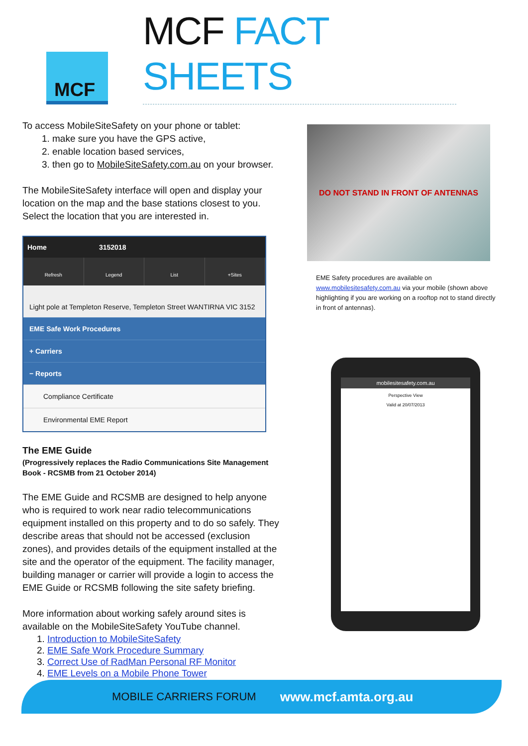MCF
MCF FACT SHEETS
To access MobileSiteSafety on your phone or tablet:
1. make sure you have the GPS active,
2. enable location based services,
3. then go to MobileSiteSafety.com.au on your browser.
The MobileSiteSafety interface will open and display your location on the map and the base stations closest to you. Select the location that you are interested in.
Home 3152018
Refresh Legend List +Sites
Light pole at Templeton Reserve, Templeton Street WANTIRNA VIC 3152
EME Safe Work Procedures
+ Carriers
− Reports
Compliance Certificate
Environmental EME Report
The EME Guide
(Progressively replaces the Radio Communications Site Management Book - RCSMB from 21 October 2014)
The EME Guide and RCSMB are designed to help anyone who is required to work near radio telecommunications equipment installed on this property and to do so safely. They describe areas that should not be accessed (exclusion zones), and provides details of the equipment installed at the site and the operator of the equipment. The facility manager, building manager or carrier will provide a login to access the EME Guide or RCSMB following the site safety briefing.
More information about working safely around sites is available on the MobileSiteSafety YouTube channel.
1. Introduction to MobileSiteSafety
2. EME Safe Work Procedure Summary
3. Correct Use of RadMan Personal RF Monitor
4. EME Levels on a Mobile Phone Tower
DO NOT STAND IN FRONT OF ANTENNAS
EME Safety procedures are available on www.mobilesitesafety.com.au via your mobile (shown above highlighting if you are working on a rooftop not to stand directly in front of antennas).
mobilesitesafety.com.au
Perspective View
Valid at 20/07/2013
MOBILE CARRIERS FORUM www.mcf.amta.org.au